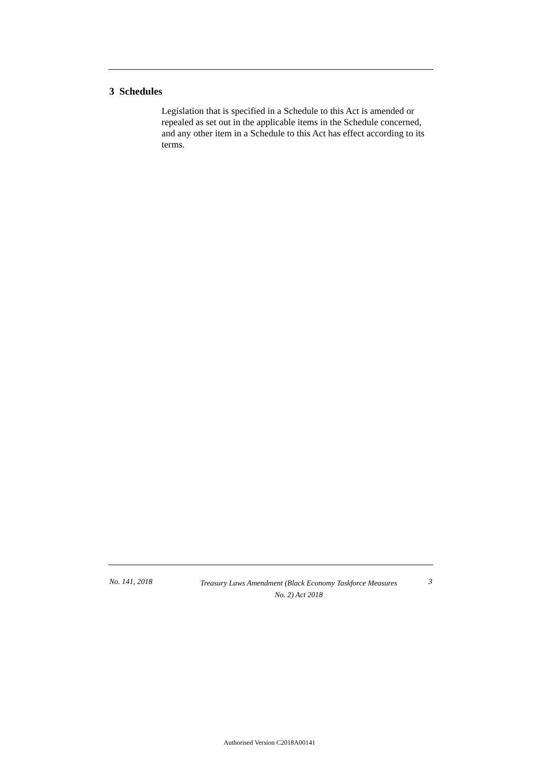3 Schedules
Legislation that is specified in a Schedule to this Act is amended or repealed as set out in the applicable items in the Schedule concerned, and any other item in a Schedule to this Act has effect according to its terms.
No. 141, 2018
Treasury Laws Amendment (Black Economy Taskforce Measures
No. 2) Act 2018
3
Authorised Version C2018A00141